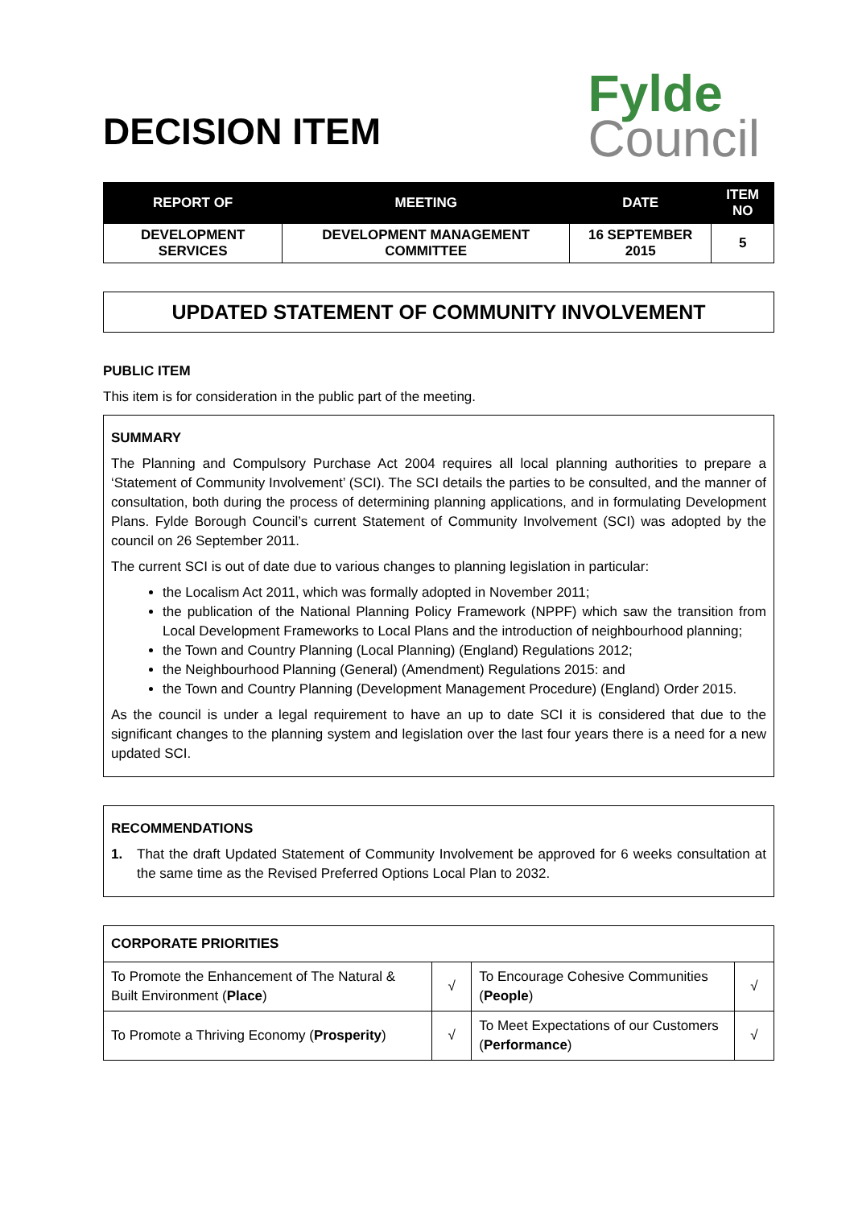DECISION ITEM
Fylde
Council
| REPORT OF | MEETING | DATE | ITEM NO |
| --- | --- | --- | --- |
| DEVELOPMENT SERVICES | DEVELOPMENT MANAGEMENT COMMITTEE | 16 SEPTEMBER 2015 | 5 |
UPDATED STATEMENT OF COMMUNITY INVOLVEMENT
PUBLIC ITEM
This item is for consideration in the public part of the meeting.
SUMMARY
The Planning and Compulsory Purchase Act 2004 requires all local planning authorities to prepare a ‘Statement of Community Involvement’ (SCI). The SCI details the parties to be consulted, and the manner of consultation, both during the process of determining planning applications, and in formulating Development Plans. Fylde Borough Council’s current Statement of Community Involvement (SCI) was adopted by the council on 26 September 2011.
The current SCI is out of date due to various changes to planning legislation in particular:
the Localism Act 2011, which was formally adopted in November 2011;
the publication of the National Planning Policy Framework (NPPF) which saw the transition from Local Development Frameworks to Local Plans and the introduction of neighbourhood planning;
the Town and Country Planning (Local Planning) (England) Regulations 2012;
the Neighbourhood Planning (General) (Amendment) Regulations 2015: and
the Town and Country Planning (Development Management Procedure) (England) Order 2015.
As the council is under a legal requirement to have an up to date SCI it is considered that due to the significant changes to the planning system and legislation over the last four years there is a need for a new updated SCI.
RECOMMENDATIONS
1. That the draft Updated Statement of Community Involvement be approved for 6 weeks consultation at the same time as the Revised Preferred Options Local Plan to 2032.
| CORPORATE PRIORITIES | | | |
| To Promote the Enhancement of The Natural & Built Environment ( Place ) | √ | To Encourage Cohesive Communities ( People ) | √ |
| To Promote a Thriving Economy ( Prosperity ) | √ | To Meet Expectations of our Customers ( Performance ) | √ |